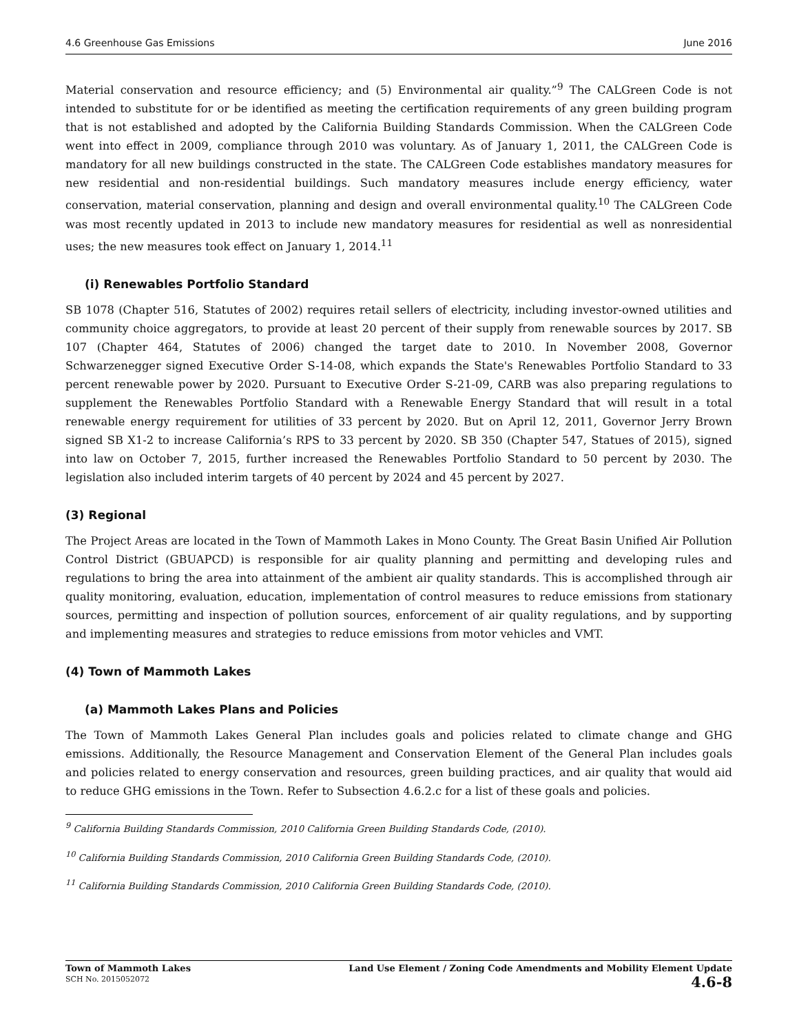4.6 Greenhouse Gas Emissions June 2016
Material conservation and resource efficiency; and (5) Environmental air quality.”<sup>9</sup> The CALGreen Code is not intended to substitute for or be identified as meeting the certification requirements of any green building program that is not established and adopted by the California Building Standards Commission. When the CALGreen Code went into effect in 2009, compliance through 2010 was voluntary. As of January 1, 2011, the CALGreen Code is mandatory for all new buildings constructed in the state. The CALGreen Code establishes mandatory measures for new residential and non-residential buildings. Such mandatory measures include energy efficiency, water conservation, material conservation, planning and design and overall environmental quality.<sup>10</sup> The CALGreen Code was most recently updated in 2013 to include new mandatory measures for residential as well as nonresidential uses; the new measures took effect on January 1, 2014.<sup>11</sup>
(i) Renewables Portfolio Standard
SB 1078 (Chapter 516, Statutes of 2002) requires retail sellers of electricity, including investor-owned utilities and community choice aggregators, to provide at least 20 percent of their supply from renewable sources by 2017. SB 107 (Chapter 464, Statutes of 2006) changed the target date to 2010. In November 2008, Governor Schwarzenegger signed Executive Order S-14-08, which expands the State's Renewables Portfolio Standard to 33 percent renewable power by 2020. Pursuant to Executive Order S-21-09, CARB was also preparing regulations to supplement the Renewables Portfolio Standard with a Renewable Energy Standard that will result in a total renewable energy requirement for utilities of 33 percent by 2020. But on April 12, 2011, Governor Jerry Brown signed SB X1-2 to increase California’s RPS to 33 percent by 2020. SB 350 (Chapter 547, Statues of 2015), signed into law on October 7, 2015, further increased the Renewables Portfolio Standard to 50 percent by 2030. The legislation also included interim targets of 40 percent by 2024 and 45 percent by 2027.
(3) Regional
The Project Areas are located in the Town of Mammoth Lakes in Mono County. The Great Basin Unified Air Pollution Control District (GBUAPCD) is responsible for air quality planning and permitting and developing rules and regulations to bring the area into attainment of the ambient air quality standards. This is accomplished through air quality monitoring, evaluation, education, implementation of control measures to reduce emissions from stationary sources, permitting and inspection of pollution sources, enforcement of air quality regulations, and by supporting and implementing measures and strategies to reduce emissions from motor vehicles and VMT.
(4) Town of Mammoth Lakes
(a) Mammoth Lakes Plans and Policies
The Town of Mammoth Lakes General Plan includes goals and policies related to climate change and GHG emissions. Additionally, the Resource Management and Conservation Element of the General Plan includes goals and policies related to energy conservation and resources, green building practices, and air quality that would aid to reduce GHG emissions in the Town. Refer to Subsection 4.6.2.c for a list of these goals and policies.
<sup>9</sup> California Building Standards Commission, 2010 California Green Building Standards Code, (2010).
<sup>10</sup> California Building Standards Commission, 2010 California Green Building Standards Code, (2010).
<sup>11</sup> California Building Standards Commission, 2010 California Green Building Standards Code, (2010).
Town of Mammoth Lakes
SCH No. 2015052072
Land Use Element / Zoning Code Amendments and Mobility Element Update
4.6-8